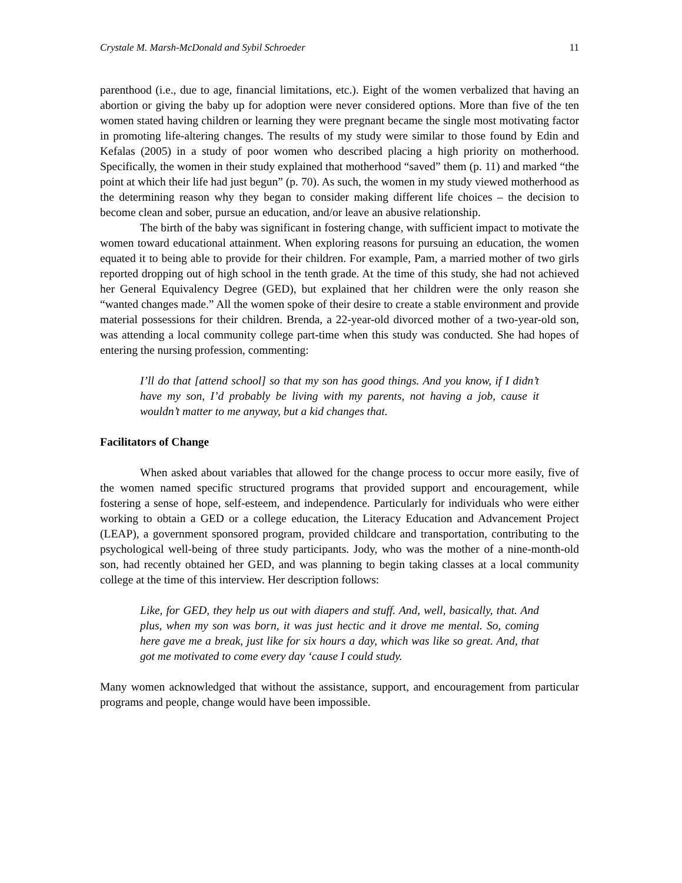Crystale M. Marsh-McDonald and Sybil Schroeder 11
parenthood (i.e., due to age, financial limitations, etc.). Eight of the women verbalized that having an abortion or giving the baby up for adoption were never considered options. More than five of the ten women stated having children or learning they were pregnant became the single most motivating factor in promoting life-altering changes. The results of my study were similar to those found by Edin and Kefalas (2005) in a study of poor women who described placing a high priority on motherhood. Specifically, the women in their study explained that motherhood “saved” them (p. 11) and marked “the point at which their life had just begun” (p. 70). As such, the women in my study viewed motherhood as the determining reason why they began to consider making different life choices – the decision to become clean and sober, pursue an education, and/or leave an abusive relationship.
The birth of the baby was significant in fostering change, with sufficient impact to motivate the women toward educational attainment. When exploring reasons for pursuing an education, the women equated it to being able to provide for their children. For example, Pam, a married mother of two girls reported dropping out of high school in the tenth grade. At the time of this study, she had not achieved her General Equivalency Degree (GED), but explained that her children were the only reason she “wanted changes made.” All the women spoke of their desire to create a stable environment and provide material possessions for their children. Brenda, a 22-year-old divorced mother of a two-year-old son, was attending a local community college part-time when this study was conducted. She had hopes of entering the nursing profession, commenting:
I’ll do that [attend school] so that my son has good things. And you know, if I didn’t have my son, I’d probably be living with my parents, not having a job, cause it wouldn’t matter to me anyway, but a kid changes that.
Facilitators of Change
When asked about variables that allowed for the change process to occur more easily, five of the women named specific structured programs that provided support and encouragement, while fostering a sense of hope, self-esteem, and independence. Particularly for individuals who were either working to obtain a GED or a college education, the Literacy Education and Advancement Project (LEAP), a government sponsored program, provided childcare and transportation, contributing to the psychological well-being of three study participants. Jody, who was the mother of a nine-month-old son, had recently obtained her GED, and was planning to begin taking classes at a local community college at the time of this interview. Her description follows:
Like, for GED, they help us out with diapers and stuff. And, well, basically, that. And plus, when my son was born, it was just hectic and it drove me mental. So, coming here gave me a break, just like for six hours a day, which was like so great. And, that got me motivated to come every day ‘cause I could study.
Many women acknowledged that without the assistance, support, and encouragement from particular programs and people, change would have been impossible.